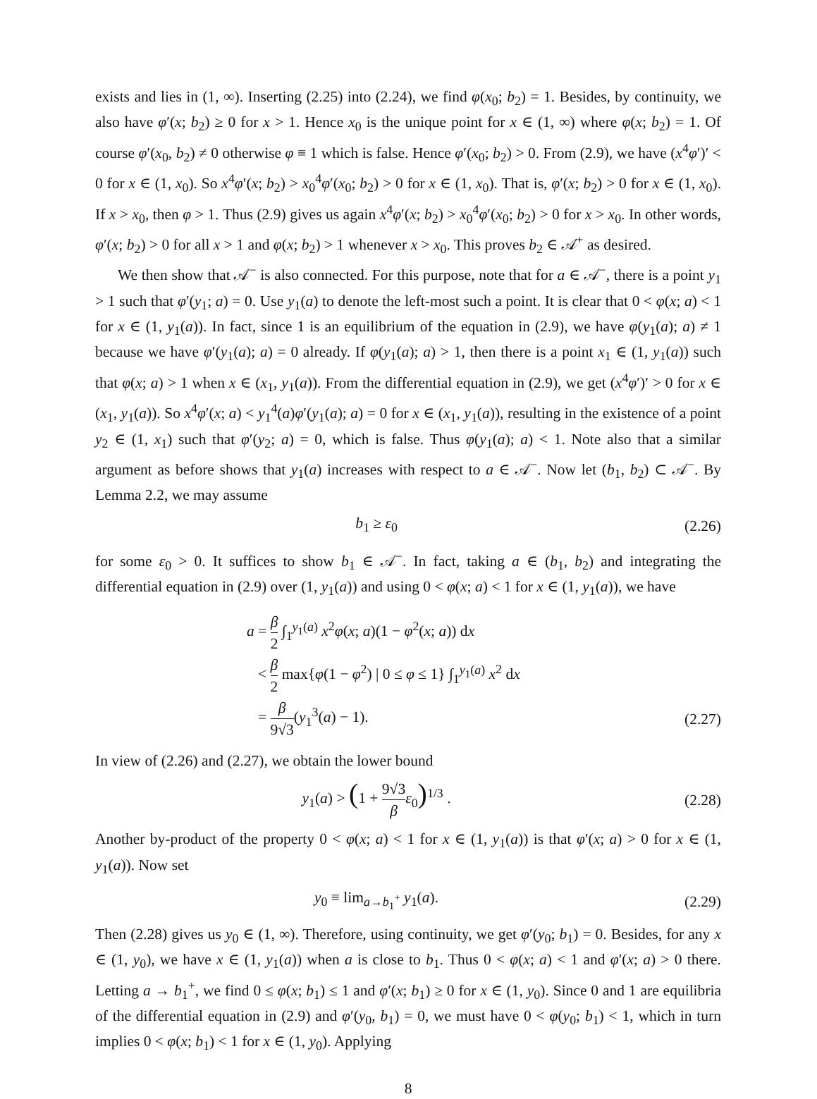exists and lies in (1, ∞). Inserting (2.25) into (2.24), we find φ(x<sub>0</sub>; b<sub>2</sub>) = 1. Besides, by continuity, we also have φ′(x; b<sub>2</sub>) ≥ 0 for x > 1. Hence x<sub>0</sub> is the unique point for x ∈ (1, ∞) where φ(x; b<sub>2</sub>) = 1. Of course φ′(x<sub>0</sub>, b<sub>2</sub>) ≠ 0 otherwise φ ≡ 1 which is false. Hence φ′(x<sub>0</sub>; b<sub>2</sub>) > 0. From (2.9), we have (x<sup>4</sup>φ′)′ < 0 for x ∈ (1, x<sub>0</sub>). So x<sup>4</sup>φ′(x; b<sub>2</sub>) > x<sub>0</sub><sup>4</sup>φ′(x<sub>0</sub>; b<sub>2</sub>) > 0 for x ∈ (1, x<sub>0</sub>). That is, φ′(x; b<sub>2</sub>) > 0 for x ∈ (1, x<sub>0</sub>). If x > x<sub>0</sub>, then φ > 1. Thus (2.9) gives us again x<sup>4</sup>φ′(x; b<sub>2</sub>) > x<sub>0</sub><sup>4</sup>φ′(x<sub>0</sub>; b<sub>2</sub>) > 0 for x > x<sub>0</sub>. In other words, φ′(x; b<sub>2</sub>) > 0 for all x > 1 and φ(x; b<sub>2</sub>) > 1 whenever x > x<sub>0</sub>. This proves b<sub>2</sub> ∈ 𝒜<sup>+</sup> as desired.
We then show that 𝒜<sup>−</sup> is also connected. For this purpose, note that for a ∈ 𝒜<sup>−</sup>, there is a point y<sub>1</sub> > 1 such that φ′(y<sub>1</sub>; a) = 0. Use y<sub>1</sub>(a) to denote the left-most such a point. It is clear that 0 < φ(x; a) < 1 for x ∈ (1, y<sub>1</sub>(a)). In fact, since 1 is an equilibrium of the equation in (2.9), we have φ(y<sub>1</sub>(a); a) ≠ 1 because we have φ′(y<sub>1</sub>(a); a) = 0 already. If φ(y<sub>1</sub>(a); a) > 1, then there is a point x<sub>1</sub> ∈ (1, y<sub>1</sub>(a)) such that φ(x; a) > 1 when x ∈ (x<sub>1</sub>, y<sub>1</sub>(a)). From the differential equation in (2.9), we get (x<sup>4</sup>φ′)′ > 0 for x ∈ (x<sub>1</sub>, y<sub>1</sub>(a)). So x<sup>4</sup>φ′(x; a) < y<sub>1</sub><sup>4</sup>(a)φ′(y<sub>1</sub>(a); a) = 0 for x ∈ (x<sub>1</sub>, y<sub>1</sub>(a)), resulting in the existence of a point y<sub>2</sub> ∈ (1, x<sub>1</sub>) such that φ′(y<sub>2</sub>; a) = 0, which is false. Thus φ(y<sub>1</sub>(a); a) < 1. Note also that a similar argument as before shows that y<sub>1</sub>(a) increases with respect to a ∈ 𝒜<sup>−</sup>. Now let (b<sub>1</sub>, b<sub>2</sub>) ⊂ 𝒜<sup>−</sup>. By Lemma 2.2, we may assume
b<sub>1</sub> ≥ ε<sub>0</sub> (2.26)
for some ε<sub>0</sub> > 0. It suffices to show b<sub>1</sub> ∈ 𝒜<sup>−</sup>. In fact, taking a ∈ (b<sub>1</sub>, b<sub>2</sub>) and integrating the differential equation in (2.9) over (1, y<sub>1</sub>(a)) and using 0 < φ(x; a) < 1 for x ∈ (1, y<sub>1</sub>(a)), we have
a = β 2 ∫<sub>1</sub><sup>y<sub>1</sub>(a)</sup> x<sup>2</sup>φ(x; a)(1 − φ<sup>2</sup>(x; a)) dx
< β 2 max{φ(1 − φ<sup>2</sup>) | 0 ≤ φ ≤ 1} ∫<sub>1</sub><sup>y<sub>1</sub>(a)</sup> x<sup>2</sup> dx
= β 9√3(y<sub>1</sub><sup>3</sup>(a) − 1). (2.27)
In view of (2.26) and (2.27), we obtain the lower bound
y<sub>1</sub>(a) > (1 + 9√3 β ε<sub>0</sub>)<sup>1/3</sup> . (2.28)
Another by-product of the property 0 < φ(x; a) < 1 for x ∈ (1, y<sub>1</sub>(a)) is that φ′(x; a) > 0 for x ∈ (1, y<sub>1</sub>(a)). Now set
y<sub>0</sub> ≡ lim<sub>a→b<sub>1</sub><sup>+</sup></sub> y<sub>1</sub>(a). (2.29)
Then (2.28) gives us y<sub>0</sub> ∈ (1, ∞). Therefore, using continuity, we get φ′(y<sub>0</sub>; b<sub>1</sub>) = 0. Besides, for any x ∈ (1, y<sub>0</sub>), we have x ∈ (1, y<sub>1</sub>(a)) when a is close to b<sub>1</sub>. Thus 0 < φ(x; a) < 1 and φ′(x; a) > 0 there. Letting a → b<sub>1</sub><sup>+</sup>, we find 0 ≤ φ(x; b<sub>1</sub>) ≤ 1 and φ′(x; b<sub>1</sub>) ≥ 0 for x ∈ (1, y<sub>0</sub>). Since 0 and 1 are equilibria of the differential equation in (2.9) and φ′(y<sub>0</sub>, b<sub>1</sub>) = 0, we must have 0 < φ(y<sub>0</sub>; b<sub>1</sub>) < 1, which in turn implies 0 < φ(x; b<sub>1</sub>) < 1 for x ∈ (1, y<sub>0</sub>). Applying
8